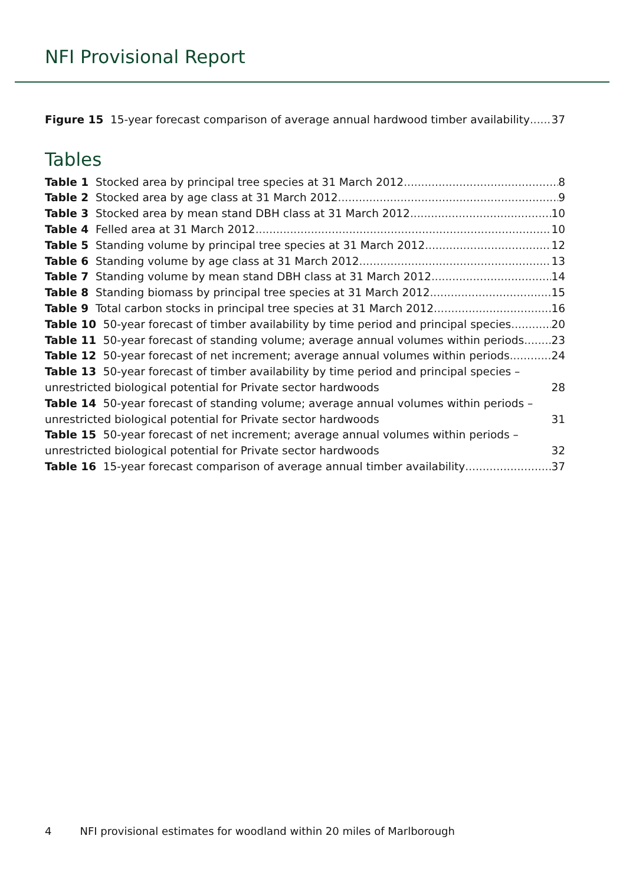NFI Provisional Report
Figure 15 15-year forecast comparison of average annual hardwood timber availability 37
Tables
Table 1 Stocked area by principal tree species at 31 March 2012 8
Table 2 Stocked area by age class at 31 March 2012 9
Table 3 Stocked area by mean stand DBH class at 31 March 2012 10
Table 4 Felled area at 31 March 2012 10
Table 5 Standing volume by principal tree species at 31 March 2012 12
Table 6 Standing volume by age class at 31 March 2012 13
Table 7 Standing volume by mean stand DBH class at 31 March 2012 14
Table 8 Standing biomass by principal tree species at 31 March 2012 15
Table 9 Total carbon stocks in principal tree species at 31 March 2012 16
Table 10 50-year forecast of timber availability by time period and principal species 20
Table 11 50-year forecast of standing volume; average annual volumes within periods 23
Table 12 50-year forecast of net increment; average annual volumes within periods 24
Table 13 50-year forecast of timber availability by time period and principal species – unrestricted biological potential for Private sector hardwoods 28
Table 14 50-year forecast of standing volume; average annual volumes within periods – unrestricted biological potential for Private sector hardwoods 31
Table 15 50-year forecast of net increment; average annual volumes within periods – unrestricted biological potential for Private sector hardwoods 32
Table 16 15-year forecast comparison of average annual timber availability 37
4 NFI provisional estimates for woodland within 20 miles of Marlborough